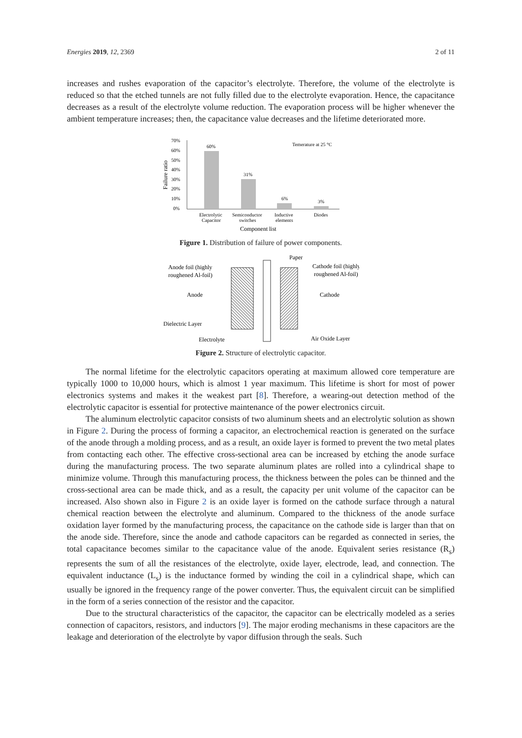Energies 2019, 12, 2369 2 of 11
increases and rushes evaporation of the capacitor’s electrolyte. Therefore, the volume of the electrolyte is reduced so that the etched tunnels are not fully filled due to the electrolyte evaporation. Hence, the capacitance decreases as a result of the electrolyte volume reduction. The evaporation process will be higher whenever the ambient temperature increases; then, the capacitance value decreases and the lifetime deteriorated more.
70%
60%
50%
40%
30%
20%
10%
0%
Failure ratio
60%
31%
6%
3%
Temerature at 25 °C
Electrolytic
Capacitor
Semiconductor
switches
Inductive
elements
Diodes
Component list
Figure 1. Distribution of failure of power components.
Anode foil (highly
roughened Al-foil)
Anode
Cathode
Dielectric Layer
Electrolyte
Paper
Cathode foil (highly
roughened Al-foil)
Air Oxide Layer
Figure 2. Structure of electrolytic capacitor.
The normal lifetime for the electrolytic capacitors operating at maximum allowed core temperature are typically 1000 to 10,000 hours, which is almost 1 year maximum. This lifetime is short for most of power electronics systems and makes it the weakest part [8]. Therefore, a wearing-out detection method of the electrolytic capacitor is essential for protective maintenance of the power electronics circuit.
The aluminum electrolytic capacitor consists of two aluminum sheets and an electrolytic solution as shown in Figure 2. During the process of forming a capacitor, an electrochemical reaction is generated on the surface of the anode through a molding process, and as a result, an oxide layer is formed to prevent the two metal plates from contacting each other. The effective cross-sectional area can be increased by etching the anode surface during the manufacturing process. The two separate aluminum plates are rolled into a cylindrical shape to minimize volume. Through this manufacturing process, the thickness between the poles can be thinned and the cross-sectional area can be made thick, and as a result, the capacity per unit volume of the capacitor can be increased. Also shown also in Figure 2 is an oxide layer is formed on the cathode surface through a natural chemical reaction between the electrolyte and aluminum. Compared to the thickness of the anode surface oxidation layer formed by the manufacturing process, the capacitance on the cathode side is larger than that on the anode side. Therefore, since the anode and cathode capacitors can be regarded as connected in series, the total capacitance becomes similar to the capacitance value of the anode. Equivalent series resistance (R<sub>s</sub>) represents the sum of all the resistances of the electrolyte, oxide layer, electrode, lead, and connection. The equivalent inductance (L<sub>s</sub>) is the inductance formed by winding the coil in a cylindrical shape, which can usually be ignored in the frequency range of the power converter. Thus, the equivalent circuit can be simplified in the form of a series connection of the resistor and the capacitor.
Due to the structural characteristics of the capacitor, the capacitor can be electrically modeled as a series connection of capacitors, resistors, and inductors [9]. The major eroding mechanisms in these capacitors are the leakage and deterioration of the electrolyte by vapor diffusion through the seals. Such